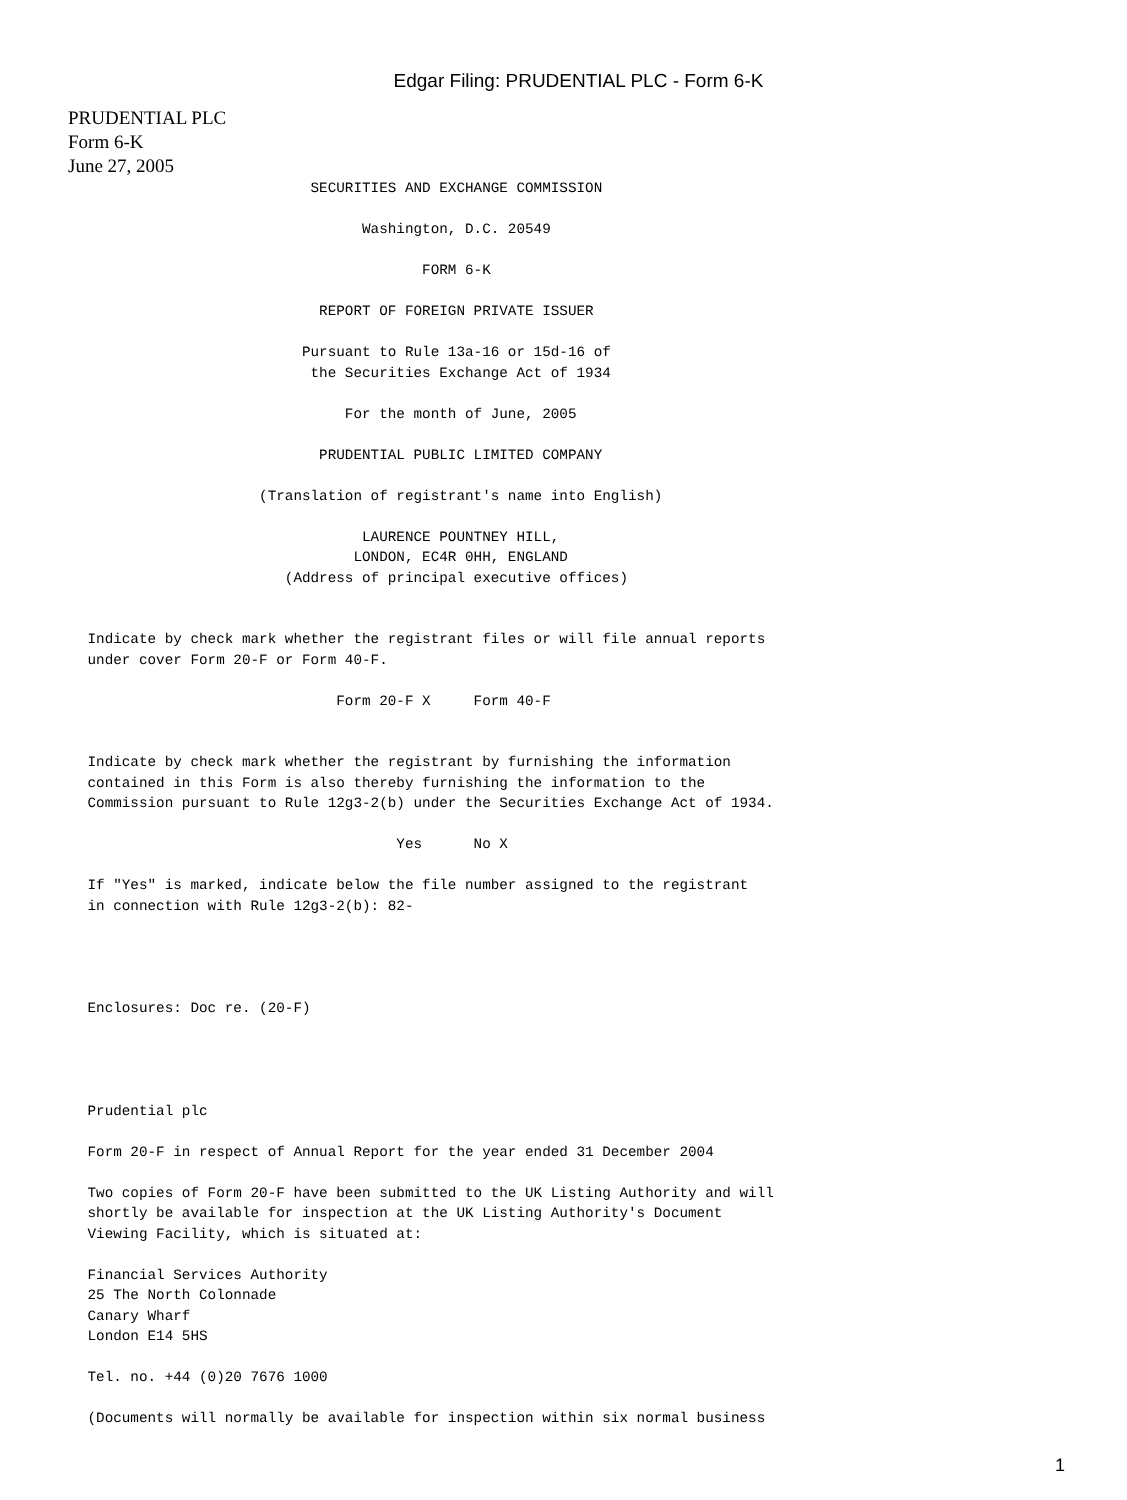Edgar Filing: PRUDENTIAL PLC - Form 6-K
PRUDENTIAL PLC
Form 6-K
June 27, 2005
                                SECURITIES AND EXCHANGE COMMISSION

                                      Washington, D.C. 20549

                                             FORM 6-K

                                 REPORT OF FOREIGN PRIVATE ISSUER

                               Pursuant to Rule 13a-16 or 15d-16 of
                                the Securities Exchange Act of 1934

                                    For the month of June, 2005

                                 PRUDENTIAL PUBLIC LIMITED COMPANY

                          (Translation of registrant's name into English)

                                      LAURENCE POUNTNEY HILL,
                                     LONDON, EC4R 0HH, ENGLAND
                             (Address of principal executive offices)


      Indicate by check mark whether the registrant files or will file annual reports
      under cover Form 20-F or Form 40-F.

                                   Form 20-F X     Form 40-F


      Indicate by check mark whether the registrant by furnishing the information
      contained in this Form is also thereby furnishing the information to the
      Commission pursuant to Rule 12g3-2(b) under the Securities Exchange Act of 1934.

                                          Yes      No X

      If "Yes" is marked, indicate below the file number assigned to the registrant
      in connection with Rule 12g3-2(b): 82-




      Enclosures: Doc re. (20-F)




      Prudential plc

      Form 20-F in respect of Annual Report for the year ended 31 December 2004

      Two copies of Form 20-F have been submitted to the UK Listing Authority and will
      shortly be available for inspection at the UK Listing Authority's Document
      Viewing Facility, which is situated at:

      Financial Services Authority
      25 The North Colonnade
      Canary Wharf
      London E14 5HS

      Tel. no. +44 (0)20 7676 1000

      (Documents will normally be available for inspection within six normal business
1